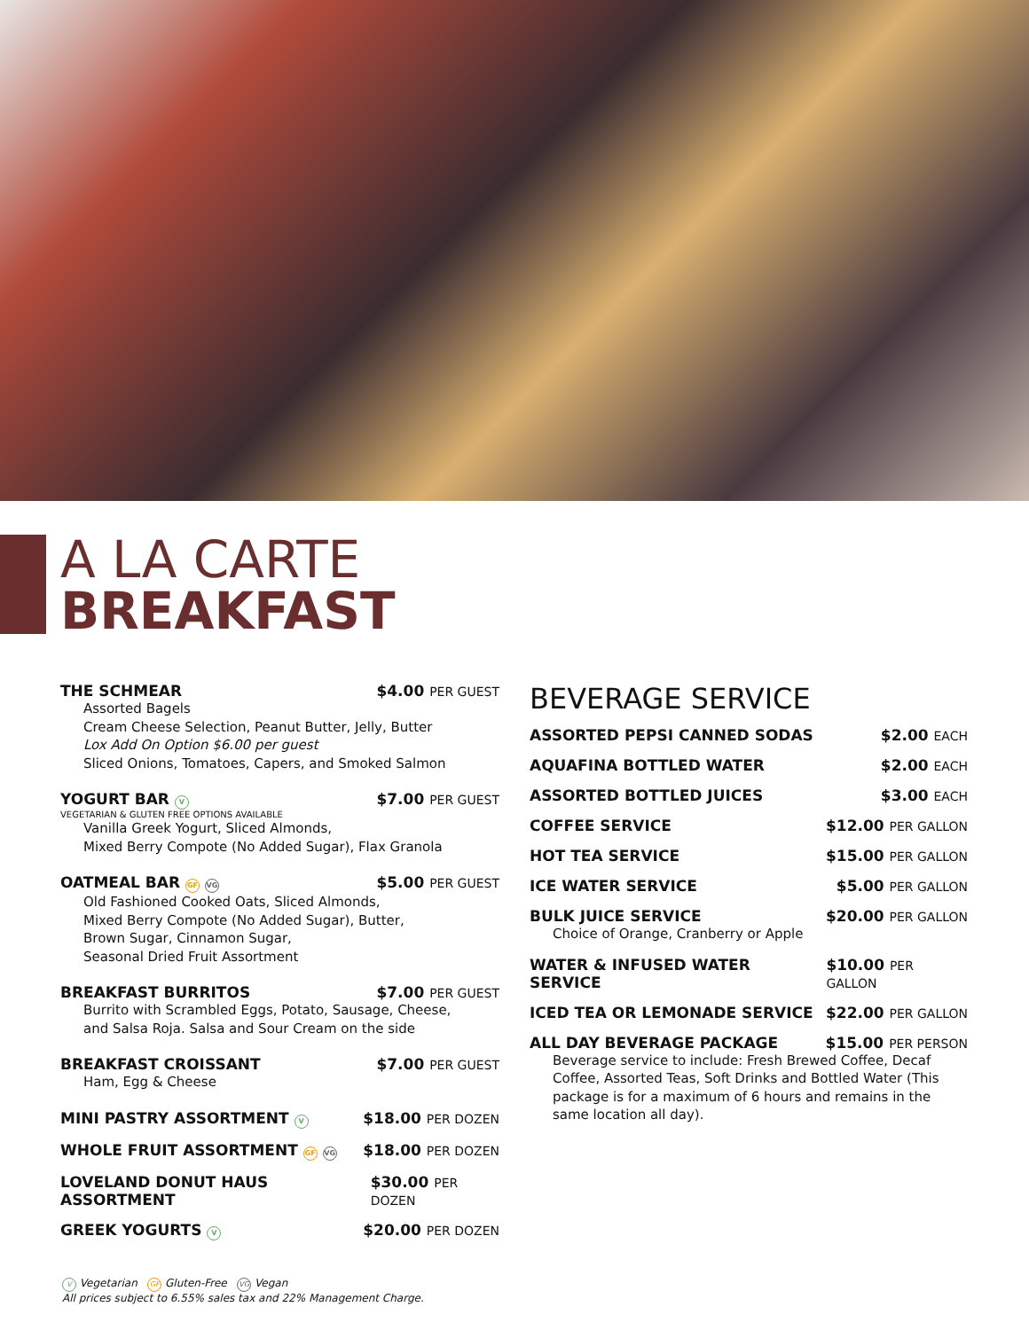A LA CARTE
BREAKFAST
THE SCHMEAR $4.00 PER GUEST
Assorted Bagels
Cream Cheese Selection, Peanut Butter, Jelly, Butter
Lox Add On Option $6.00 per guest
Sliced Onions, Tomatoes, Capers, and Smoked Salmon
YOGURT BAR V $7.00 PER GUEST
VEGETARIAN & GLUTEN FREE OPTIONS AVAILABLE
Vanilla Greek Yogurt, Sliced Almonds,
Mixed Berry Compote (No Added Sugar), Flax Granola
OATMEAL BAR GF VG $5.00 PER GUEST
Old Fashioned Cooked Oats, Sliced Almonds,
Mixed Berry Compote (No Added Sugar), Butter,
Brown Sugar, Cinnamon Sugar,
Seasonal Dried Fruit Assortment
BREAKFAST BURRITOS $7.00 PER GUEST
Burrito with Scrambled Eggs, Potato, Sausage, Cheese,
and Salsa Roja. Salsa and Sour Cream on the side
BREAKFAST CROISSANT $7.00 PER GUEST
Ham, Egg & Cheese
MINI PASTRY ASSORTMENT V $18.00 PER DOZEN
WHOLE FRUIT ASSORTMENT GF VG $18.00 PER DOZEN
LOVELAND DONUT HAUS ASSORTMENT $30.00 PER DOZEN
GREEK YOGURTS V $20.00 PER DOZEN
BEVERAGE SERVICE
ASSORTED PEPSI CANNED SODAS $2.00 EACH
AQUAFINA BOTTLED WATER $2.00 EACH
ASSORTED BOTTLED JUICES $3.00 EACH
COFFEE SERVICE $12.00 PER GALLON
HOT TEA SERVICE $15.00 PER GALLON
ICE WATER SERVICE $5.00 PER GALLON
BULK JUICE SERVICE $20.00 PER GALLON
Choice of Orange, Cranberry or Apple
WATER & INFUSED WATER SERVICE $10.00 PER GALLON
ICED TEA OR LEMONADE SERVICE $22.00 PER GALLON
ALL DAY BEVERAGE PACKAGE $15.00 PER PERSON
Beverage service to include: Fresh Brewed Coffee, Decaf Coffee, Assorted Teas, Soft Drinks and Bottled Water (This package is for a maximum of 6 hours and remains in the same location all day).
V Vegetarian GF Gluten-Free VG Vegan
All prices subject to 6.55% sales tax and 22% Management Charge.